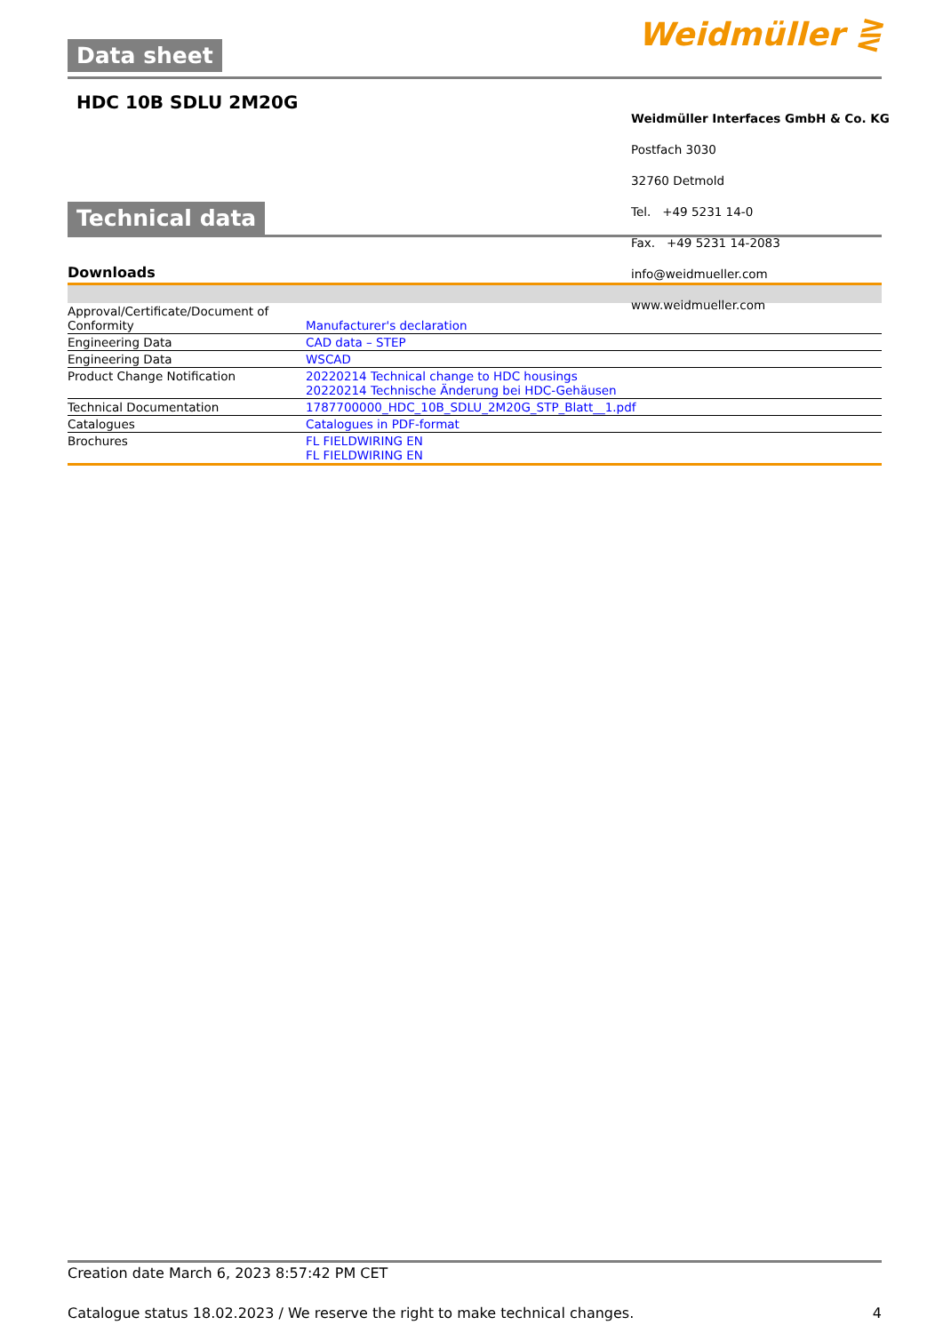Data sheet
Weidmüller ⋛
HDC 10B SDLU 2M20G
Technical data
Downloads
| Approval/Certificate/Document of Conformity | Manufacturer's declaration |
| Engineering Data | CAD data – STEP |
| Engineering Data | WSCAD |
| Product Change Notification | 20220214 Technical change to HDC housings 20220214 Technische Änderung bei HDC-Gehäusen |
| Technical Documentation | 1787700000_HDC_10B_SDLU_2M20G_STP_Blatt__1.pdf |
| Catalogues | Catalogues in PDF-format |
| Brochures | FL FIELDWIRING EN FL FIELDWIRING EN |
Weidmüller Interfaces GmbH & Co. KG
Postfach 3030
32760 Detmold
Tel. +49 5231 14-0
Fax. +49 5231 14-2083
info@weidmueller.com
www.weidmueller.com
Creation date March 6, 2023 8:57:42 PM CET
Catalogue status 18.02.2023 / We reserve the right to make technical changes. 4